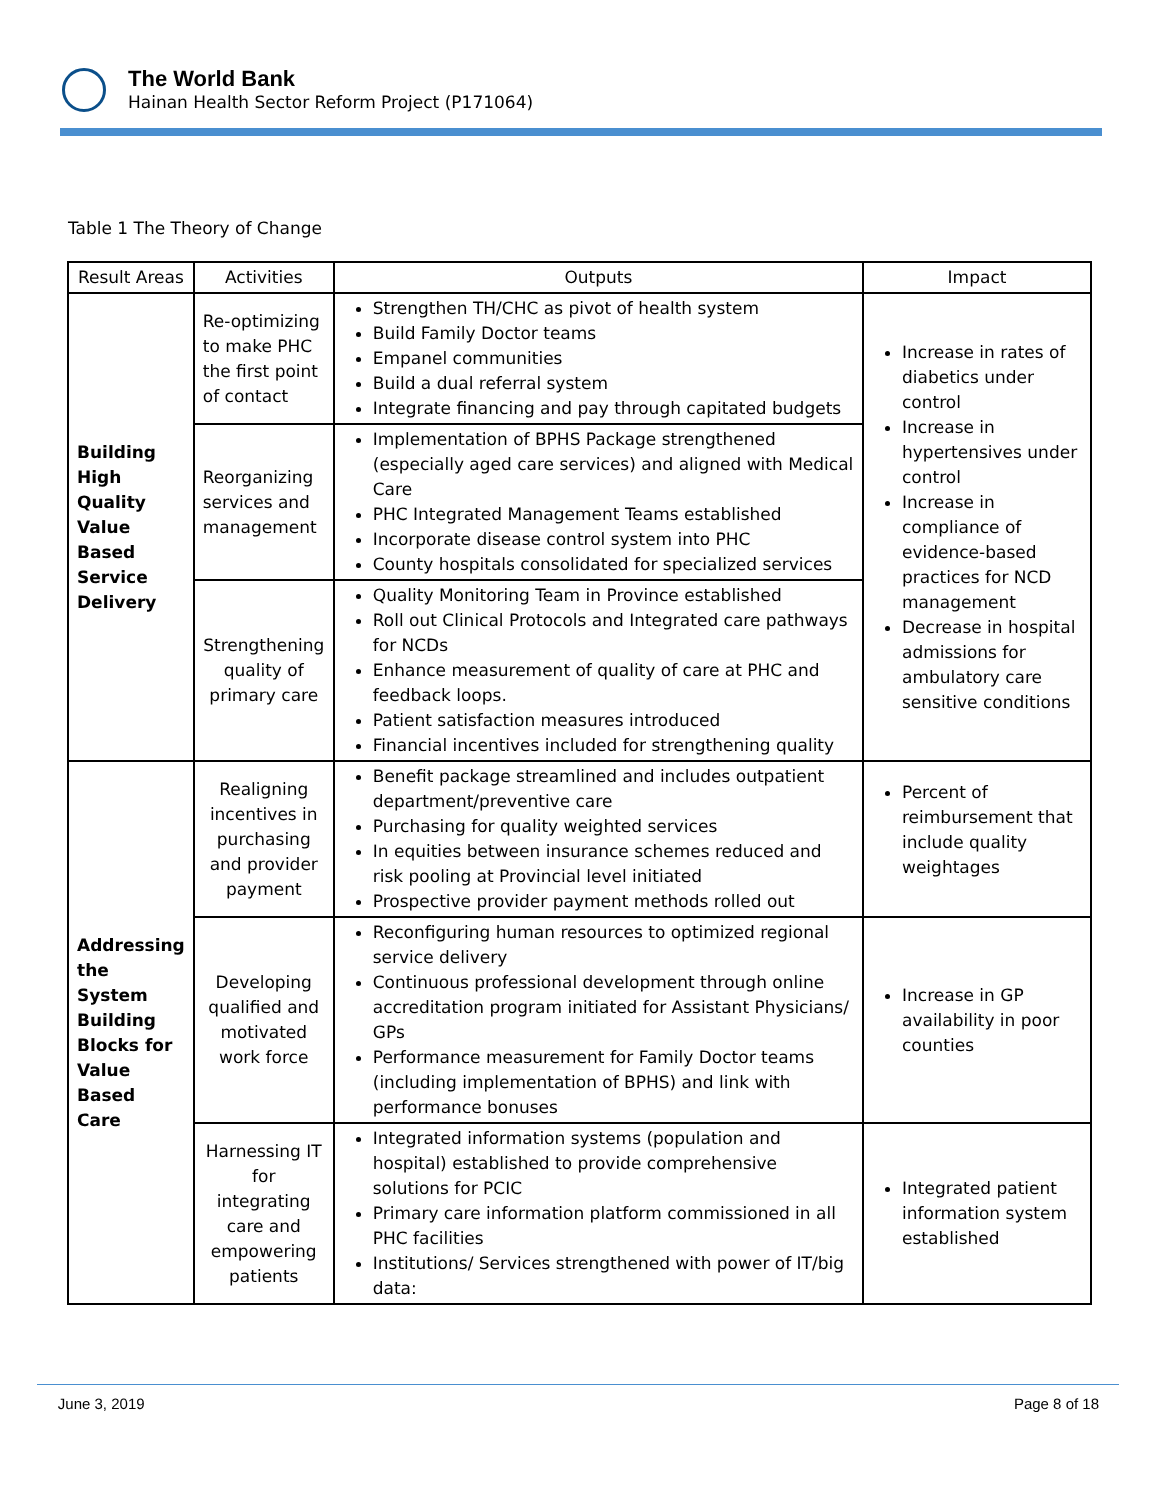The World Bank
Hainan Health Sector Reform Project (P171064)
Table 1 The Theory of Change
| Result Areas | Activities | Outputs | Impact |
| --- | --- | --- | --- |
| Building High Quality Value Based Service Delivery | Re-optimizing to make PHC the first point of contact | Strengthen TH/CHC as pivot of health system Build Family Doctor teams Empanel communities Build a dual referral system Integrate financing and pay through capitated budgets | Increase in rates of diabetics under control Increase in hypertensives under control Increase in compliance of evidence-based practices for NCD management Decrease in hospital admissions for ambulatory care sensitive conditions |
| | Reorganizing services and management | Implementation of BPHS Package strengthened (especially aged care services) and aligned with Medical Care PHC Integrated Management Teams established Incorporate disease control system into PHC County hospitals consolidated for specialized services | |
| | Strengthening quality of primary care | Quality Monitoring Team in Province established Roll out Clinical Protocols and Integrated care pathways for NCDs Enhance measurement of quality of care at PHC and feedback loops. Patient satisfaction measures introduced Financial incentives included for strengthening quality | |
| Addressing the System Building Blocks for Value Based Care | Realigning incentives in purchasing and provider payment | Benefit package streamlined and includes outpatient department/preventive care Purchasing for quality weighted services In equities between insurance schemes reduced and risk pooling at Provincial level initiated Prospective provider payment methods rolled out | Percent of reimbursement that include quality weightages |
| | Developing qualified and motivated work force | Reconfiguring human resources to optimized regional service delivery Continuous professional development through online accreditation program initiated for Assistant Physicians/ GPs Performance measurement for Family Doctor teams (including implementation of BPHS) and link with performance bonuses | Increase in GP availability in poor counties |
| | Harnessing IT for integrating care and empowering patients | Integrated information systems (population and hospital) established to provide comprehensive solutions for PCIC Primary care information platform commissioned in all PHC facilities Institutions/ Services strengthened with power of IT/big data: | Integrated patient information system established |
June 3, 2019 Page 8 of 18